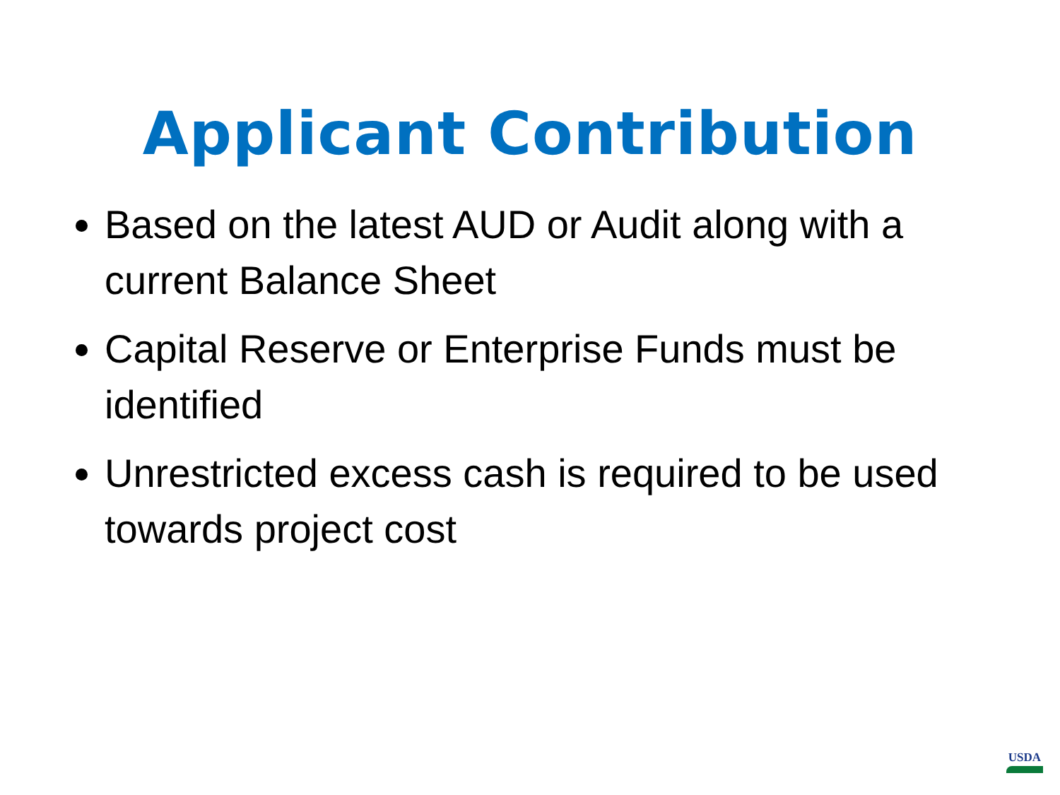Applicant Contribution
Based on the latest AUD or Audit along with a current Balance Sheet
Capital Reserve or Enterprise Funds must be identified
Unrestricted excess cash is required to be used towards project cost
USDA